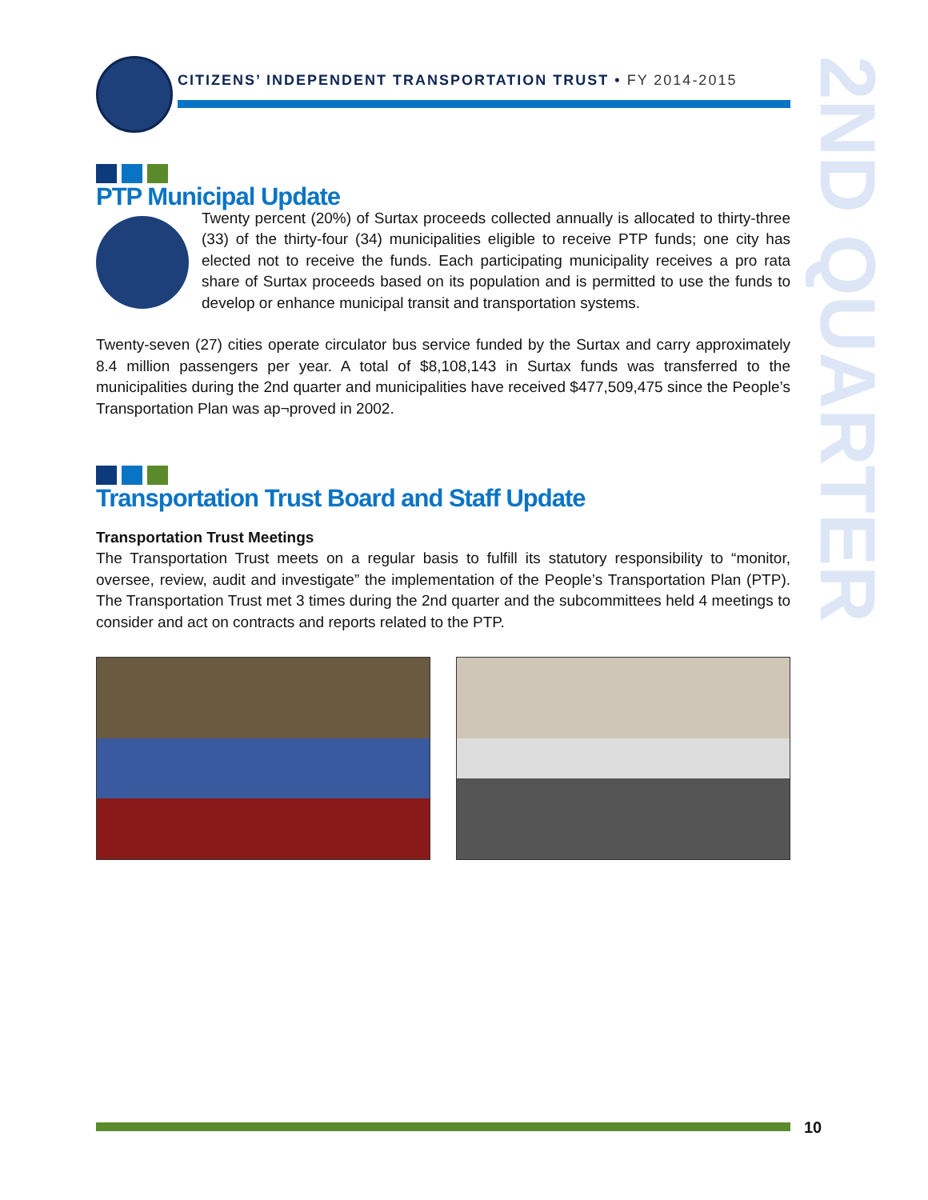CITIZENS’ INDEPENDENT TRANSPORTATION TRUST • FY 2014-2015
2ND QUARTER
PTP Municipal Update
Twenty percent (20%) of Surtax proceeds collected annually is allocated to thirty-three (33) of the thirty-four (34) municipalities eligible to receive PTP funds; one city has elected not to receive the funds. Each participating municipality receives a pro rata share of Surtax proceeds based on its population and is permitted to use the funds to develop or enhance municipal transit and transportation systems.
Twenty-seven (27) cities operate circulator bus service funded by the Surtax and carry approximately 8.4 million passengers per year. A total of $8,108,143 in Surtax funds was transferred to the municipalities during the 2nd quarter and municipalities have received $477,509,475 since the People’s Transportation Plan was ap¬proved in 2002.
Transportation Trust Board and Staff Update
Transportation Trust Meetings
The Transportation Trust meets on a regular basis to fulfill its statutory responsibility to “monitor, oversee, review, audit and investigate” the implementation of the People’s Transportation Plan (PTP). The Transportation Trust met 3 times during the 2nd quarter and the subcommittees held 4 meetings to consider and act on contracts and reports related to the PTP.
10